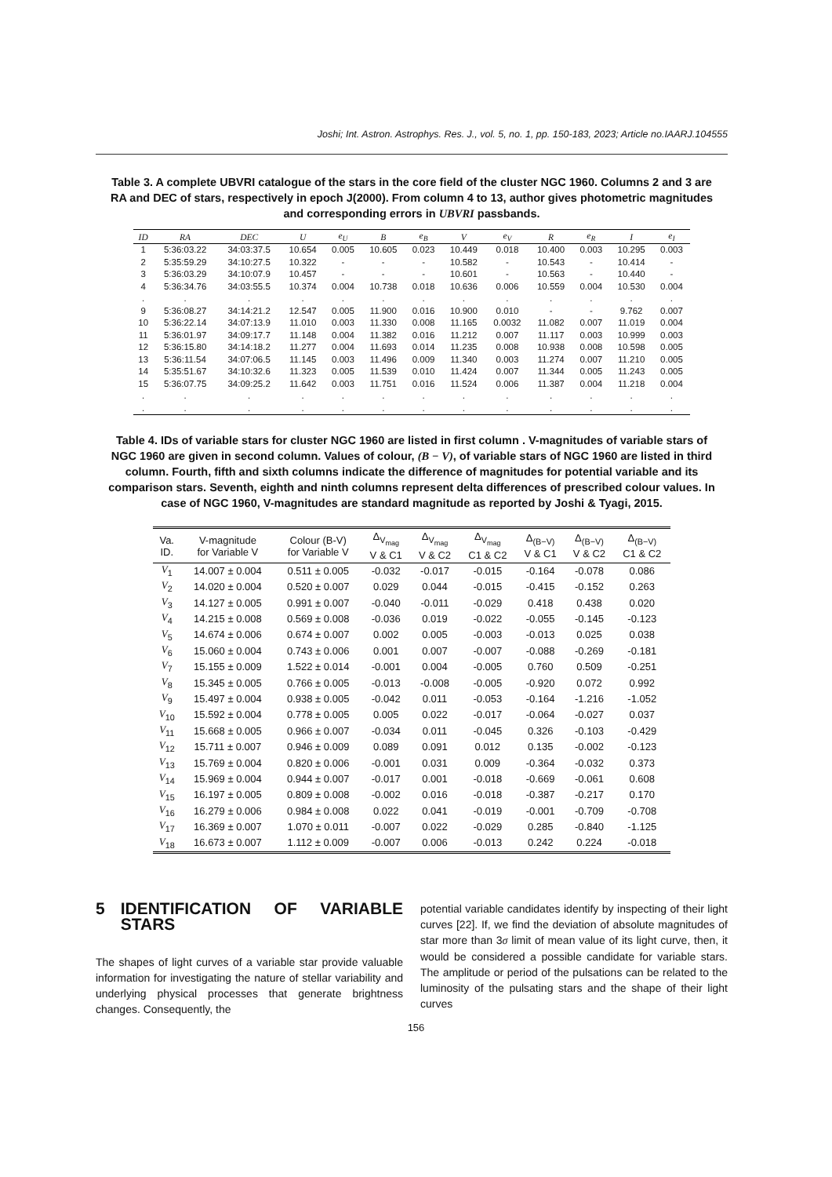Joshi; Int. Astron. Astrophys. Res. J., vol. 5, no. 1, pp. 150-183, 2023; Article no.IAARJ.104555
Table 3. A complete UBVRI catalogue of the stars in the core field of the cluster NGC 1960. Columns 2 and 3 are RA and DEC of stars, respectively in epoch J(2000). From column 4 to 13, author gives photometric magnitudes and corresponding errors in UBVRI passbands.
| ID | RA | DEC | U | e<sub>U</sub> | B | e<sub>B</sub> | V | e<sub>V</sub> | R | e<sub>R</sub> | I | e<sub>I</sub> |
| --- | --- | --- | --- | --- | --- | --- | --- | --- | --- | --- | --- | --- |
| 1 | 5:36:03.22 | 34:03:37.5 | 10.654 | 0.005 | 10.605 | 0.023 | 10.449 | 0.018 | 10.400 | 0.003 | 10.295 | 0.003 |
| 2 | 5:35:59.29 | 34:10:27.5 | 10.322 | - | - | - | 10.582 | - | 10.543 | - | 10.414 | - |
| 3 | 5:36:03.29 | 34:10:07.9 | 10.457 | - | - | - | 10.601 | - | 10.563 | - | 10.440 | - |
| 4 | 5:36:34.76 | 34:03:55.5 | 10.374 | 0.004 | 10.738 | 0.018 | 10.636 | 0.006 | 10.559 | 0.004 | 10.530 | 0.004 |
| . | . | . | . | . | . | . | . | . | . | . | . | . |
| 9 | 5:36:08.27 | 34:14:21.2 | 12.547 | 0.005 | 11.900 | 0.016 | 10.900 | 0.010 | - | - | 9.762 | 0.007 |
| 10 | 5:36:22.14 | 34:07:13.9 | 11.010 | 0.003 | 11.330 | 0.008 | 11.165 | 0.0032 | 11.082 | 0.007 | 11.019 | 0.004 |
| 11 | 5:36:01.97 | 34:09:17.7 | 11.148 | 0.004 | 11.382 | 0.016 | 11.212 | 0.007 | 11.117 | 0.003 | 10.999 | 0.003 |
| 12 | 5:36:15.80 | 34:14:18.2 | 11.277 | 0.004 | 11.693 | 0.014 | 11.235 | 0.008 | 10.938 | 0.008 | 10.598 | 0.005 |
| 13 | 5:36:11.54 | 34:07:06.5 | 11.145 | 0.003 | 11.496 | 0.009 | 11.340 | 0.003 | 11.274 | 0.007 | 11.210 | 0.005 |
| 14 | 5:35:51.67 | 34:10:32.6 | 11.323 | 0.005 | 11.539 | 0.010 | 11.424 | 0.007 | 11.344 | 0.005 | 11.243 | 0.005 |
| 15 | 5:36:07.75 | 34:09:25.2 | 11.642 | 0.003 | 11.751 | 0.016 | 11.524 | 0.006 | 11.387 | 0.004 | 11.218 | 0.004 |
| . | . | . | . | . | . | . | . | . | . | . | . | . |
| . | . | . | . | . | . | . | . | . | . | . | . | . |
Table 4. IDs of variable stars for cluster NGC 1960 are listed in first column . V-magnitudes of variable stars of NGC 1960 are given in second column. Values of colour, (B − V), of variable stars of NGC 1960 are listed in third column. Fourth, fifth and sixth columns indicate the difference of magnitudes for potential variable and its comparison stars. Seventh, eighth and ninth columns represent delta differences of prescribed colour values. In case of NGC 1960, V-magnitudes are standard magnitude as reported by Joshi & Tyagi, 2015.
| Va. ID. | V-magnitude for Variable V | Colour (B-V) for Variable V | Δ<sub>V<sub>mag</sub></sub> V & C1 | Δ<sub>V<sub>mag</sub></sub> V & C2 | Δ<sub>V<sub>mag</sub></sub> C1 & C2 | Δ<sub>(B−V)</sub> V & C1 | Δ<sub>(B−V)</sub> V & C2 | Δ<sub>(B−V)</sub> C1 & C2 |
| --- | --- | --- | --- | --- | --- | --- | --- | --- |
| V<sub>1</sub> | 14.007 ± 0.004 | 0.511 ± 0.005 | -0.032 | -0.017 | -0.015 | -0.164 | -0.078 | 0.086 |
| V<sub>2</sub> | 14.020 ± 0.004 | 0.520 ± 0.007 | 0.029 | 0.044 | -0.015 | -0.415 | -0.152 | 0.263 |
| V<sub>3</sub> | 14.127 ± 0.005 | 0.991 ± 0.007 | -0.040 | -0.011 | -0.029 | 0.418 | 0.438 | 0.020 |
| V<sub>4</sub> | 14.215 ± 0.008 | 0.569 ± 0.008 | -0.036 | 0.019 | -0.022 | -0.055 | -0.145 | -0.123 |
| V<sub>5</sub> | 14.674 ± 0.006 | 0.674 ± 0.007 | 0.002 | 0.005 | -0.003 | -0.013 | 0.025 | 0.038 |
| V<sub>6</sub> | 15.060 ± 0.004 | 0.743 ± 0.006 | 0.001 | 0.007 | -0.007 | -0.088 | -0.269 | -0.181 |
| V<sub>7</sub> | 15.155 ± 0.009 | 1.522 ± 0.014 | -0.001 | 0.004 | -0.005 | 0.760 | 0.509 | -0.251 |
| V<sub>8</sub> | 15.345 ± 0.005 | 0.766 ± 0.005 | -0.013 | -0.008 | -0.005 | -0.920 | 0.072 | 0.992 |
| V<sub>9</sub> | 15.497 ± 0.004 | 0.938 ± 0.005 | -0.042 | 0.011 | -0.053 | -0.164 | -1.216 | -1.052 |
| V<sub>10</sub> | 15.592 ± 0.004 | 0.778 ± 0.005 | 0.005 | 0.022 | -0.017 | -0.064 | -0.027 | 0.037 |
| V<sub>11</sub> | 15.668 ± 0.005 | 0.966 ± 0.007 | -0.034 | 0.011 | -0.045 | 0.326 | -0.103 | -0.429 |
| V<sub>12</sub> | 15.711 ± 0.007 | 0.946 ± 0.009 | 0.089 | 0.091 | 0.012 | 0.135 | -0.002 | -0.123 |
| V<sub>13</sub> | 15.769 ± 0.004 | 0.820 ± 0.006 | -0.001 | 0.031 | 0.009 | -0.364 | -0.032 | 0.373 |
| V<sub>14</sub> | 15.969 ± 0.004 | 0.944 ± 0.007 | -0.017 | 0.001 | -0.018 | -0.669 | -0.061 | 0.608 |
| V<sub>15</sub> | 16.197 ± 0.005 | 0.809 ± 0.008 | -0.002 | 0.016 | -0.018 | -0.387 | -0.217 | 0.170 |
| V<sub>16</sub> | 16.279 ± 0.006 | 0.984 ± 0.008 | 0.022 | 0.041 | -0.019 | -0.001 | -0.709 | -0.708 |
| V<sub>17</sub> | 16.369 ± 0.007 | 1.070 ± 0.011 | -0.007 | 0.022 | -0.029 | 0.285 | -0.840 | -1.125 |
| V<sub>18</sub> | 16.673 ± 0.007 | 1.112 ± 0.009 | -0.007 | 0.006 | -0.013 | 0.242 | 0.224 | -0.018 |
5 IDENTIFICATION OF VARIABLE STARS
The shapes of light curves of a variable star provide valuable information for investigating the nature of stellar variability and underlying physical processes that generate brightness changes. Consequently, the
potential variable candidates identify by inspecting of their light curves [22]. If, we find the deviation of absolute magnitudes of star more than 3σ limit of mean value of its light curve, then, it would be considered a possible candidate for variable stars. The amplitude or period of the pulsations can be related to the luminosity of the pulsating stars and the shape of their light curves
156